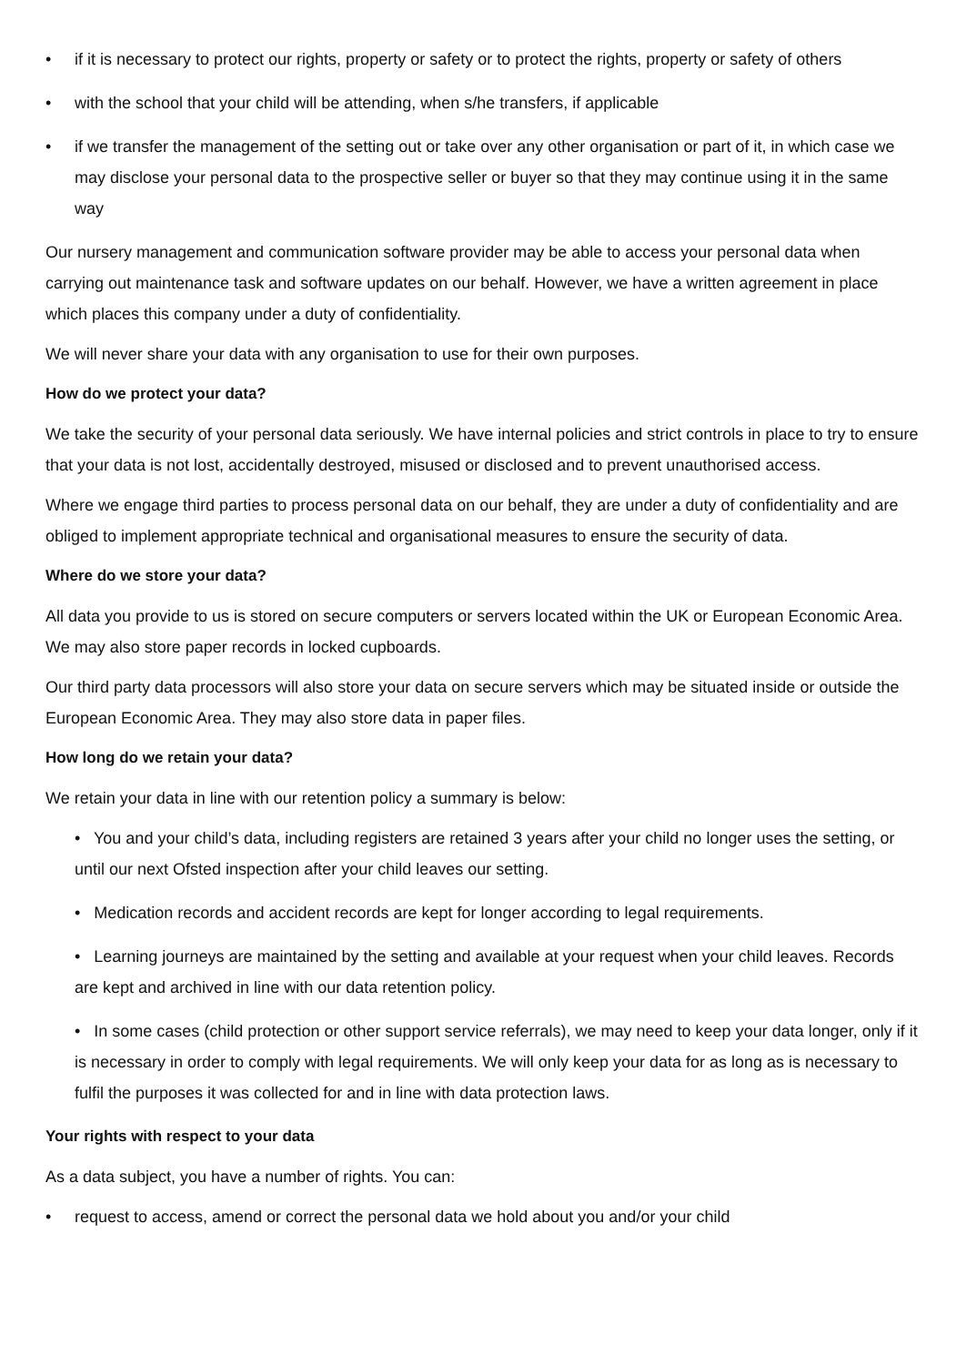• if it is necessary to protect our rights, property or safety or to protect the rights, property or safety of others
• with the school that your child will be attending, when s/he transfers, if applicable
• if we transfer the management of the setting out or take over any other organisation or part of it, in which case we may disclose your personal data to the prospective seller or buyer so that they may continue using it in the same way
Our nursery management and communication software provider may be able to access your personal data when carrying out maintenance task and software updates on our behalf. However, we have a written agreement in place which places this company under a duty of confidentiality.
We will never share your data with any organisation to use for their own purposes.
How do we protect your data?
We take the security of your personal data seriously. We have internal policies and strict controls in place to try to ensure that your data is not lost, accidentally destroyed, misused or disclosed and to prevent unauthorised access.
Where we engage third parties to process personal data on our behalf, they are under a duty of confidentiality and are obliged to implement appropriate technical and organisational measures to ensure the security of data.
Where do we store your data?
All data you provide to us is stored on secure computers or servers located within the UK or European Economic Area. We may also store paper records in locked cupboards.
Our third party data processors will also store your data on secure servers which may be situated inside or outside the European Economic Area. They may also store data in paper files.
How long do we retain your data?
We retain your data in line with our retention policy a summary is below:
• You and your child’s data, including registers are retained 3 years after your child no longer uses the setting, or until our next Ofsted inspection after your child leaves our setting.
• Medication records and accident records are kept for longer according to legal requirements.
• Learning journeys are maintained by the setting and available at your request when your child leaves. Records are kept and archived in line with our data retention policy.
• In some cases (child protection or other support service referrals), we may need to keep your data longer, only if it is necessary in order to comply with legal requirements. We will only keep your data for as long as is necessary to fulfil the purposes it was collected for and in line with data protection laws.
Your rights with respect to your data
As a data subject, you have a number of rights. You can:
• request to access, amend or correct the personal data we hold about you and/or your child